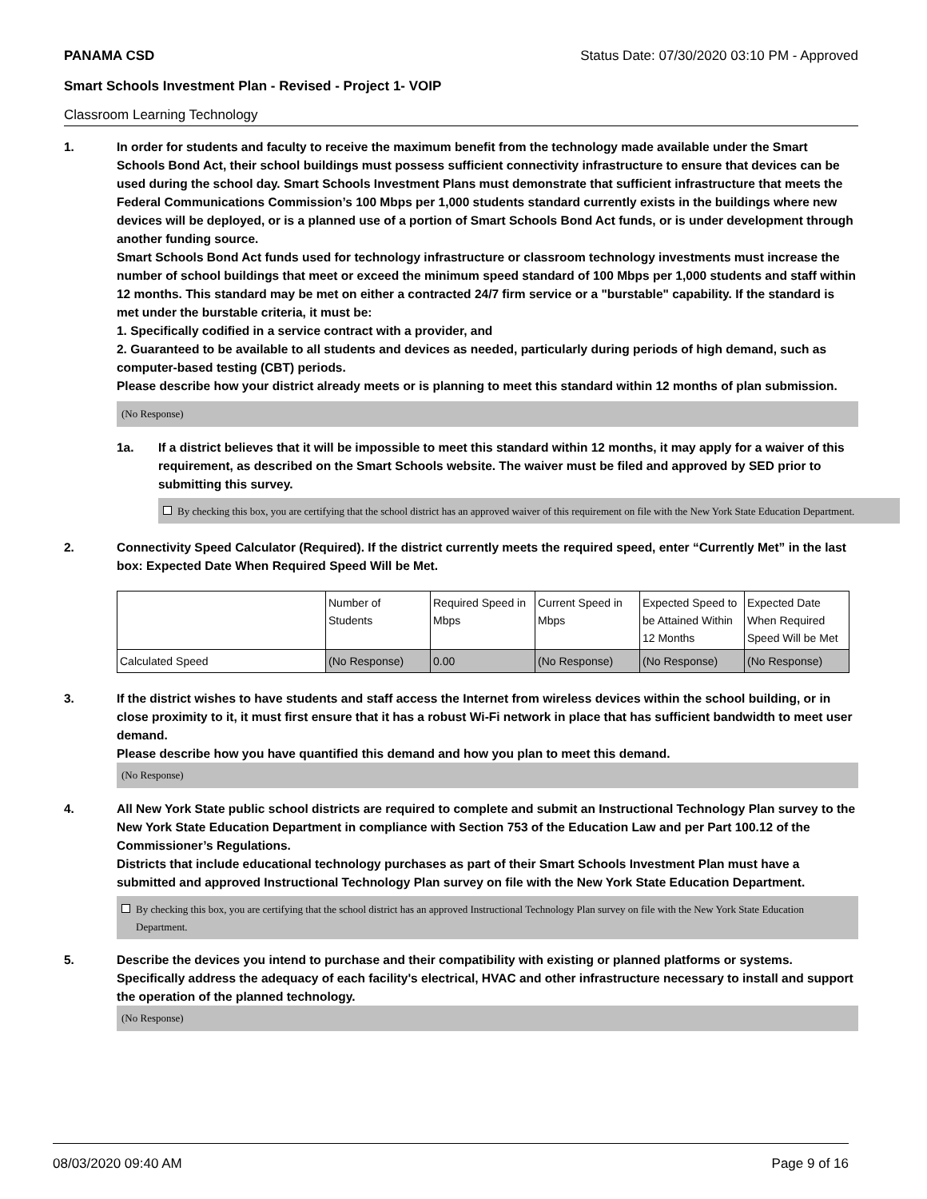PANAMA CSD Status Date: 07/30/2020 03:10 PM - Approved
Smart Schools Investment Plan - Revised - Project 1- VOIP
Classroom Learning Technology
1. In order for students and faculty to receive the maximum benefit from the technology made available under the Smart Schools Bond Act, their school buildings must possess sufficient connectivity infrastructure to ensure that devices can be used during the school day. Smart Schools Investment Plans must demonstrate that sufficient infrastructure that meets the Federal Communications Commission’s 100 Mbps per 1,000 students standard currently exists in the buildings where new devices will be deployed, or is a planned use of a portion of Smart Schools Bond Act funds, or is under development through another funding source.
Smart Schools Bond Act funds used for technology infrastructure or classroom technology investments must increase the number of school buildings that meet or exceed the minimum speed standard of 100 Mbps per 1,000 students and staff within 12 months. This standard may be met on either a contracted 24/7 firm service or a "burstable" capability. If the standard is met under the burstable criteria, it must be:
1. Specifically codified in a service contract with a provider, and
2. Guaranteed to be available to all students and devices as needed, particularly during periods of high demand, such as computer-based testing (CBT) periods.
Please describe how your district already meets or is planning to meet this standard within 12 months of plan submission.
(No Response)
1a. If a district believes that it will be impossible to meet this standard within 12 months, it may apply for a waiver of this requirement, as described on the Smart Schools website. The waiver must be filed and approved by SED prior to submitting this survey.
By checking this box, you are certifying that the school district has an approved waiver of this requirement on file with the New York State Education Department.
2. Connectivity Speed Calculator (Required). If the district currently meets the required speed, enter “Currently Met” in the last box: Expected Date When Required Speed Will be Met.
| | Number of Students | Required Speed in Mbps | Current Speed in Mbps | Expected Speed to be Attained Within 12 Months | Expected Date When Required Speed Will be Met |
| Calculated Speed | (No Response) | 0.00 | (No Response) | (No Response) | (No Response) |
3. If the district wishes to have students and staff access the Internet from wireless devices within the school building, or in close proximity to it, it must first ensure that it has a robust Wi-Fi network in place that has sufficient bandwidth to meet user demand.
Please describe how you have quantified this demand and how you plan to meet this demand.
(No Response)
4. All New York State public school districts are required to complete and submit an Instructional Technology Plan survey to the New York State Education Department in compliance with Section 753 of the Education Law and per Part 100.12 of the Commissioner’s Regulations.
Districts that include educational technology purchases as part of their Smart Schools Investment Plan must have a submitted and approved Instructional Technology Plan survey on file with the New York State Education Department.
By checking this box, you are certifying that the school district has an approved Instructional Technology Plan survey on file with the New York State Education Department.
5. Describe the devices you intend to purchase and their compatibility with existing or planned platforms or systems. Specifically address the adequacy of each facility's electrical, HVAC and other infrastructure necessary to install and support the operation of the planned technology.
(No Response)
08/03/2020 09:40 AM Page 9 of 16